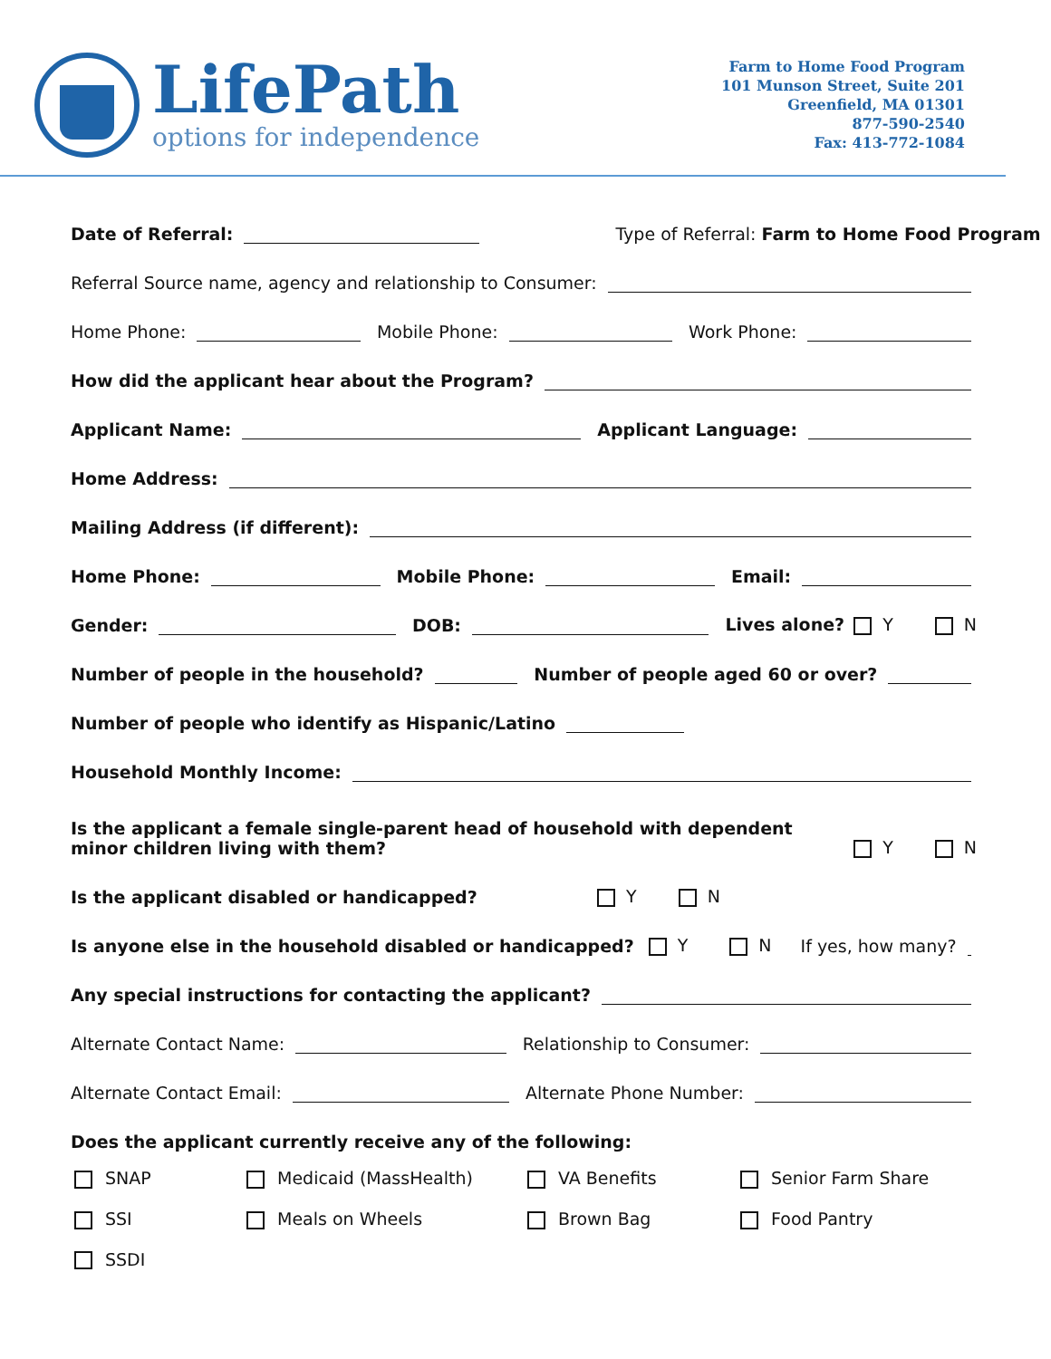LifePath
options for independence
Farm to Home Food Program
101 Munson Street, Suite 201
Greenfield, MA 01301
877-590-2540
Fax: 413-772-1084
Date of Referral:
Type of Referral: Farm to Home Food Program
Referral Source name, agency and relationship to Consumer:
Home Phone:
Mobile Phone:
Work Phone:
How did the applicant hear about the Program?
Applicant Name:
Applicant Language:
Home Address:
Mailing Address (if different):
Home Phone:
Mobile Phone:
Email:
Gender:
DOB:
Lives alone? Y N
Number of people in the household?
Number of people aged 60 or over?
Number of people who identify as Hispanic/Latino
Household Monthly Income:
Is the applicant a female single-parent head of household with dependent minor children living with them? Y N
Is the applicant disabled or handicapped? Y N
Is anyone else in the household disabled or handicapped? Y N If yes, how many?
Any special instructions for contacting the applicant?
Alternate Contact Name:
Relationship to Consumer:
Alternate Contact Email:
Alternate Phone Number:
Does the applicant currently receive any of the following:
SNAP
Medicaid (MassHealth)
VA Benefits
Senior Farm Share
SSI
Meals on Wheels
Brown Bag
Food Pantry
SSDI